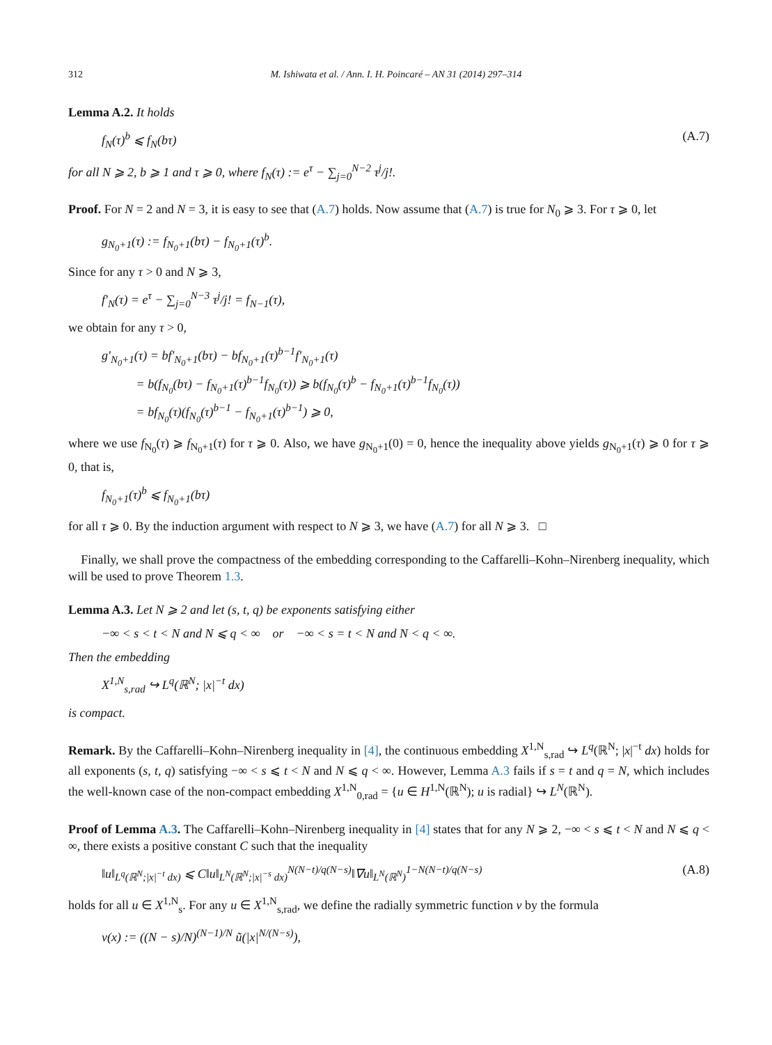312 M. Ishiwata et al. / Ann. I. H. Poincaré – AN 31 (2014) 297–314
Lemma A.2. It holds
f<sub>N</sub>(τ)<sup>b</sup> ⩽ f<sub>N</sub>(bτ) (A.7)
for all N ⩾ 2, b ⩾ 1 and τ ⩾ 0, where f<sub>N</sub>(τ) := e<sup>τ</sup> − ∑<sub>j=0</sub><sup>N−2</sup> τ<sup>j</sup>/j!.
Proof. For N = 2 and N = 3, it is easy to see that (A.7) holds. Now assume that (A.7) is true for N<sub>0</sub> ⩾ 3. For τ ⩾ 0, let
g<sub>N<sub>0</sub>+1</sub>(τ) := f<sub>N<sub>0</sub>+1</sub>(bτ) − f<sub>N<sub>0</sub>+1</sub>(τ)<sup>b</sup>.
Since for any τ > 0 and N ⩾ 3,
f′<sub>N</sub>(τ) = e<sup>τ</sup> − ∑<sub>j=0</sub><sup>N−3</sup> τ<sup>j</sup>/j! = f<sub>N−1</sub>(τ),
we obtain for any τ > 0,
g′<sub>N<sub>0</sub>+1</sub>(τ) = bf′<sub>N<sub>0</sub>+1</sub>(bτ) − bf<sub>N<sub>0</sub>+1</sub>(τ)<sup>b−1</sup>f′<sub>N<sub>0</sub>+1</sub>(τ)
= b(f<sub>N<sub>0</sub></sub>(bτ) − f<sub>N<sub>0</sub>+1</sub>(τ)<sup>b−1</sup>f<sub>N<sub>0</sub></sub>(τ)) ⩾ b(f<sub>N<sub>0</sub></sub>(τ)<sup>b</sup> − f<sub>N<sub>0</sub>+1</sub>(τ)<sup>b−1</sup>f<sub>N<sub>0</sub></sub>(τ))
= bf<sub>N<sub>0</sub></sub>(τ)(f<sub>N<sub>0</sub></sub>(τ)<sup>b−1</sup> − f<sub>N<sub>0</sub>+1</sub>(τ)<sup>b−1</sup>) ⩾ 0,
where we use f<sub>N<sub>0</sub></sub>(τ) ⩾ f<sub>N<sub>0</sub>+1</sub>(τ) for τ ⩾ 0. Also, we have g<sub>N<sub>0</sub>+1</sub>(0) = 0, hence the inequality above yields g<sub>N<sub>0</sub>+1</sub>(τ) ⩾ 0 for τ ⩾ 0, that is,
f<sub>N<sub>0</sub>+1</sub>(τ)<sup>b</sup> ⩽ f<sub>N<sub>0</sub>+1</sub>(bτ)
for all τ ⩾ 0. By the induction argument with respect to N ⩾ 3, we have (A.7) for all N ⩾ 3. □
Finally, we shall prove the compactness of the embedding corresponding to the Caffarelli–Kohn–Nirenberg inequality, which will be used to prove Theorem 1.3.
Lemma A.3. Let N ⩾ 2 and let (s, t, q) be exponents satisfying either
−∞ < s < t < N and N ⩽ q < ∞ or −∞ < s = t < N and N < q < ∞.
Then the embedding
X<sup>1,N</sup><sub>s,rad</sub> ↪ L<sup>q</sup>(ℝ<sup>N</sup>; |x|<sup>−t</sup> dx)
is compact.
Remark. By the Caffarelli–Kohn–Nirenberg inequality in [4], the continuous embedding X<sup>1,N</sup><sub>s,rad</sub> ↪ L<sup>q</sup>(ℝ<sup>N</sup>; |x|<sup>−t</sup> dx) holds for all exponents (s, t, q) satisfying −∞ < s ⩽ t < N and N ⩽ q < ∞. However, Lemma A.3 fails if s = t and q = N, which includes the well-known case of the non-compact embedding X<sup>1,N</sup><sub>0,rad</sub> = {u ∈ H<sup>1,N</sup>(ℝ<sup>N</sup>); u is radial} ↪ L<sup>N</sup>(ℝ<sup>N</sup>).
Proof of Lemma A.3. The Caffarelli–Kohn–Nirenberg inequality in [4] states that for any N ⩾ 2, −∞ < s ⩽ t < N and N ⩽ q < ∞, there exists a positive constant C such that the inequality
‖u‖<sub>L<sup>q</sup>(ℝ<sup>N</sup>;|x|<sup>−t</sup> dx)</sub> ⩽ C‖u‖<sub>L<sup>N</sup>(ℝ<sup>N</sup>;|x|<sup>−s</sup> dx)</sub><sup>N(N−t)/q(N−s)</sup>‖∇u‖<sub>L<sup>N</sup>(ℝ<sup>N</sup>)</sub><sup>1−N(N−t)/q(N−s)</sup> (A.8)
holds for all u ∈ X<sup>1,N</sup><sub>s</sub>. For any u ∈ X<sup>1,N</sup><sub>s,rad</sub>, we define the radially symmetric function v by the formula
v(x) := ((N − s)/N)<sup>(N−1)/N</sup> ũ(|x|<sup>N/(N−s)</sup>),